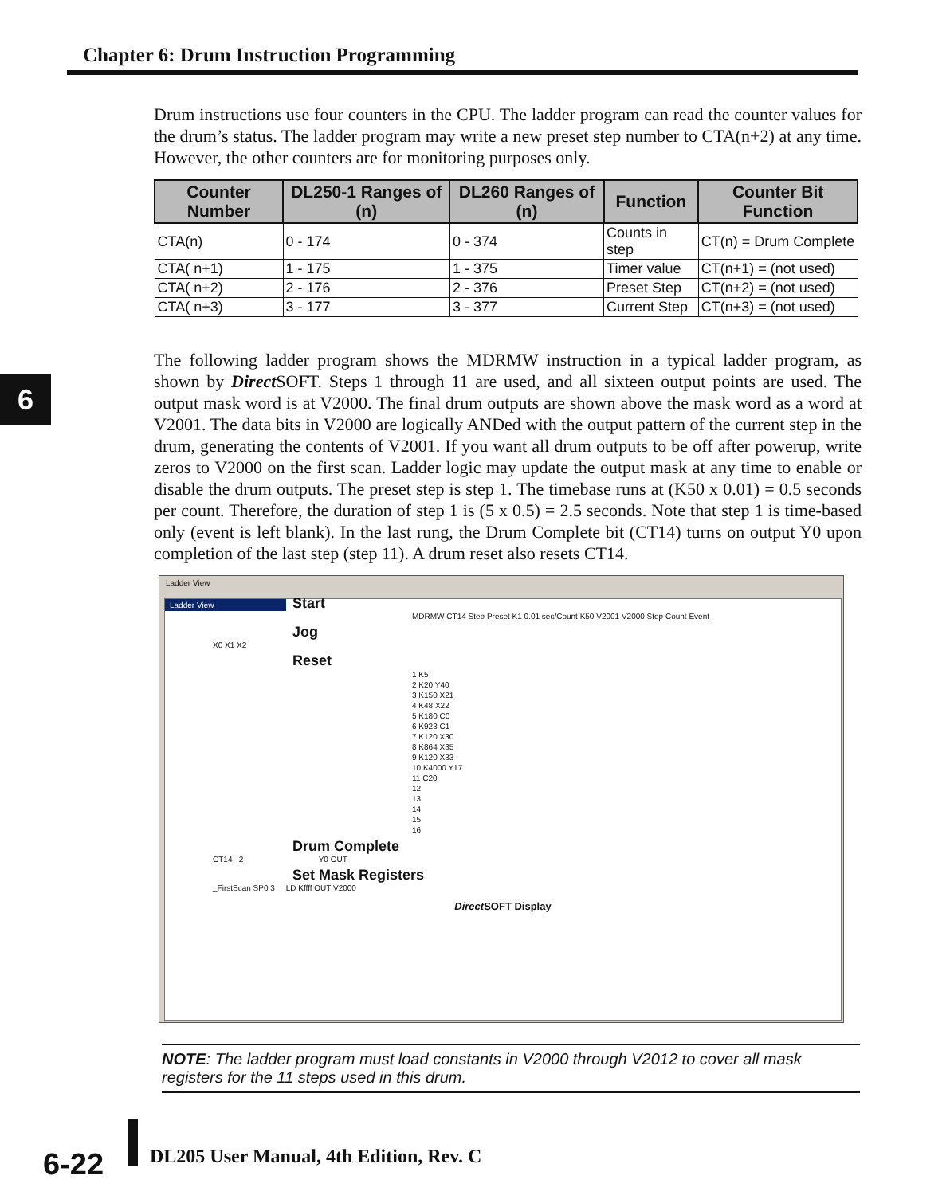Chapter 6: Drum Instruction Programming
6
Drum instructions use four counters in the CPU. The ladder program can read the counter values for the drum’s status. The ladder program may write a new preset step number to CTA(n+2) at any time. However, the other counters are for monitoring purposes only.
| Counter Number | DL250-1 Ranges of (n) | DL260 Ranges of (n) | Function | Counter Bit Function |
| --- | --- | --- | --- | --- |
| CTA(n) | 0 - 174 | 0 - 374 | Counts in step | CT(n) = Drum Complete |
| CTA( n+1) | 1 - 175 | 1 - 375 | Timer value | CT(n+1) = (not used) |
| CTA( n+2) | 2 - 176 | 2 - 376 | Preset Step | CT(n+2) = (not used) |
| CTA( n+3) | 3 - 177 | 3 - 377 | Current Step | CT(n+3) = (not used) |
The following ladder program shows the MDRMW instruction in a typical ladder program, as shown by Direct SOFT. Steps 1 through 11 are used, and all sixteen output points are used. The output mask word is at V2000. The final drum outputs are shown above the mask word as a word at V2001. The data bits in V2000 are logically ANDed with the output pattern of the current step in the drum, generating the contents of V2001. If you want all drum outputs to be off after powerup, write zeros to V2000 on the first scan. Ladder logic may update the output mask at any time to enable or disable the drum outputs. The preset step is step 1. The timebase runs at (K50 x 0.01) = 0.5 seconds per count. Therefore, the duration of step 1 is (5 x 0.5) = 2.5 seconds. Note that step 1 is time-based only (event is left blank). In the last rung, the Drum Complete bit (CT14) turns on output Y0 upon completion of the last step (step 11). A drum reset also resets CT14.
Ladder View
Ladder View
Start
MDRMW CT14 Step Preset K1 0.01 sec/Count K50 V2001 V2000 Step Count Event
Jog
X0 X1 X2
Reset
1 K5
2 K20 Y40
3 K150 X21
4 K48 X22
5 K180 C0
6 K923 C1
7 K120 X30
8 K864 X35
9 K120 X33
10 K4000 Y17
11 C20
12
13
14
15
16
Drum Complete
CT14 2 Y0 OUT
Set Mask Registers
_FirstScan SP0 3 LD Kffff OUT V2000
Direct SOFT Display
NOTE: The ladder program must load constants in V2000 through V2012 to cover all mask registers for the 11 steps used in this drum.
6-22
DL205 User Manual, 4th Edition, Rev. C